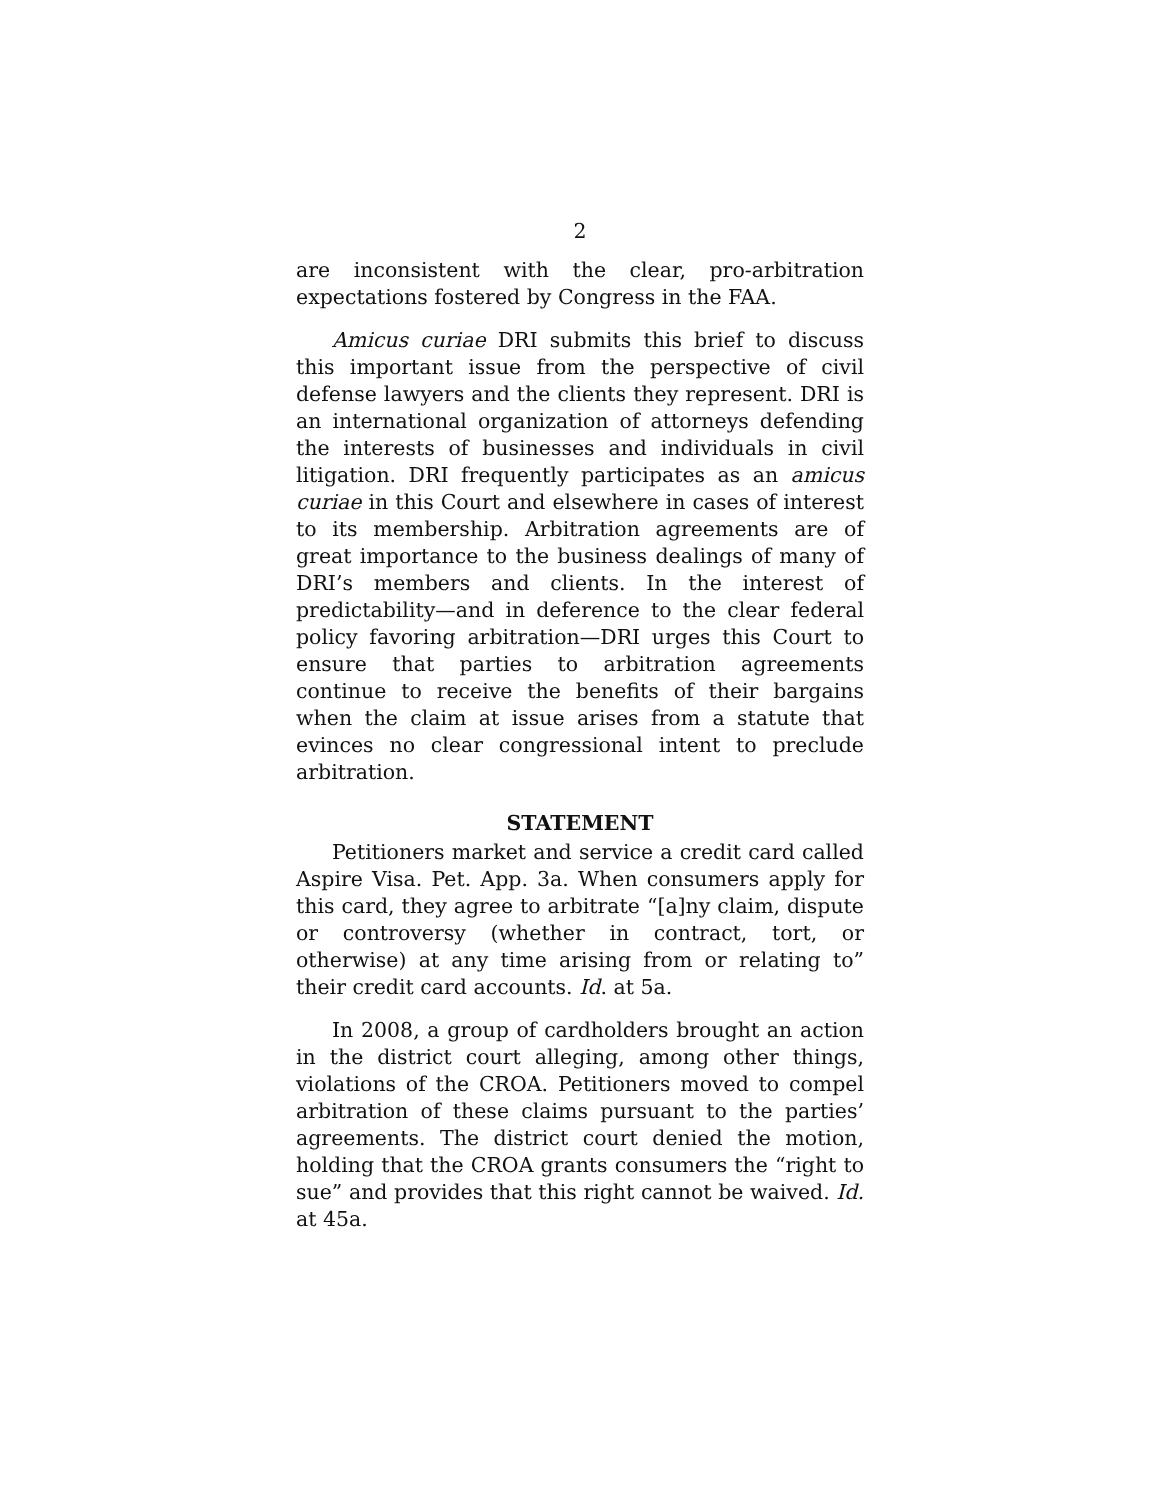2
are inconsistent with the clear, pro-arbitration expectations fostered by Congress in the FAA.
Amicus curiae DRI submits this brief to discuss this important issue from the perspective of civil defense lawyers and the clients they represent. DRI is an international organization of attorneys defending the interests of businesses and individuals in civil litigation. DRI frequently participates as an amicus curiae in this Court and elsewhere in cases of interest to its membership. Arbitration agreements are of great importance to the business dealings of many of DRI’s members and clients. In the interest of predictability—and in deference to the clear federal policy favoring arbitration—DRI urges this Court to ensure that parties to arbitration agreements continue to receive the benefits of their bargains when the claim at issue arises from a statute that evinces no clear congressional intent to preclude arbitration.
STATEMENT
Petitioners market and service a credit card called Aspire Visa. Pet. App. 3a. When consumers apply for this card, they agree to arbitrate “[a]ny claim, dispute or controversy (whether in contract, tort, or otherwise) at any time arising from or relating to” their credit card accounts. Id. at 5a.
In 2008, a group of cardholders brought an action in the district court alleging, among other things, violations of the CROA. Petitioners moved to compel arbitration of these claims pursuant to the parties’ agreements. The district court denied the motion, holding that the CROA grants consumers the “right to sue” and provides that this right cannot be waived. Id. at 45a.